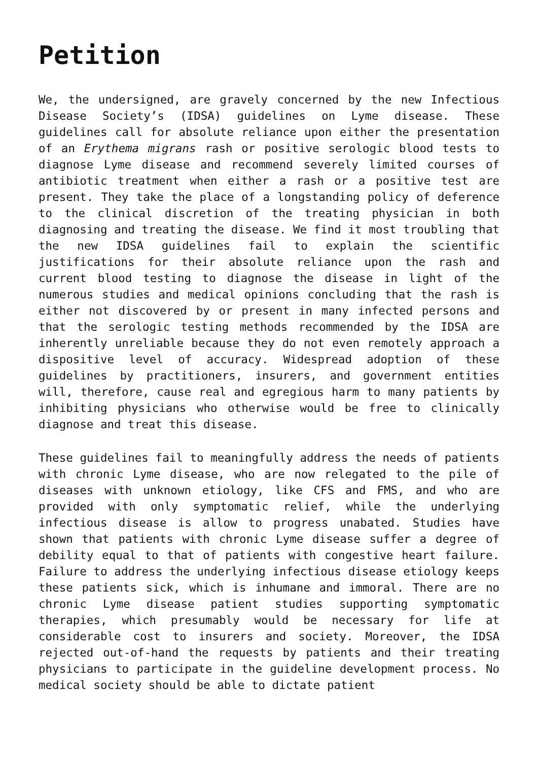Petition
We, the undersigned, are gravely concerned by the new Infectious Disease Society’s (IDSA) guidelines on Lyme disease. These guidelines call for absolute reliance upon either the presentation of an Erythema migrans rash or positive serologic blood tests to diagnose Lyme disease and recommend severely limited courses of antibiotic treatment when either a rash or a positive test are present. They take the place of a longstanding policy of deference to the clinical discretion of the treating physician in both diagnosing and treating the disease. We find it most troubling that the new IDSA guidelines fail to explain the scientific justifications for their absolute reliance upon the rash and current blood testing to diagnose the disease in light of the numerous studies and medical opinions concluding that the rash is either not discovered by or present in many infected persons and that the serologic testing methods recommended by the IDSA are inherently unreliable because they do not even remotely approach a dispositive level of accuracy. Widespread adoption of these guidelines by practitioners, insurers, and government entities will, therefore, cause real and egregious harm to many patients by inhibiting physicians who otherwise would be free to clinically diagnose and treat this disease.
These guidelines fail to meaningfully address the needs of patients with chronic Lyme disease, who are now relegated to the pile of diseases with unknown etiology, like CFS and FMS, and who are provided with only symptomatic relief, while the underlying infectious disease is allow to progress unabated. Studies have shown that patients with chronic Lyme disease suffer a degree of debility equal to that of patients with congestive heart failure. Failure to address the underlying infectious disease etiology keeps these patients sick, which is inhumane and immoral. There are no chronic Lyme disease patient studies supporting symptomatic therapies, which presumably would be necessary for life at considerable cost to insurers and society. Moreover, the IDSA rejected out-of-hand the requests by patients and their treating physicians to participate in the guideline development process. No medical society should be able to dictate patient